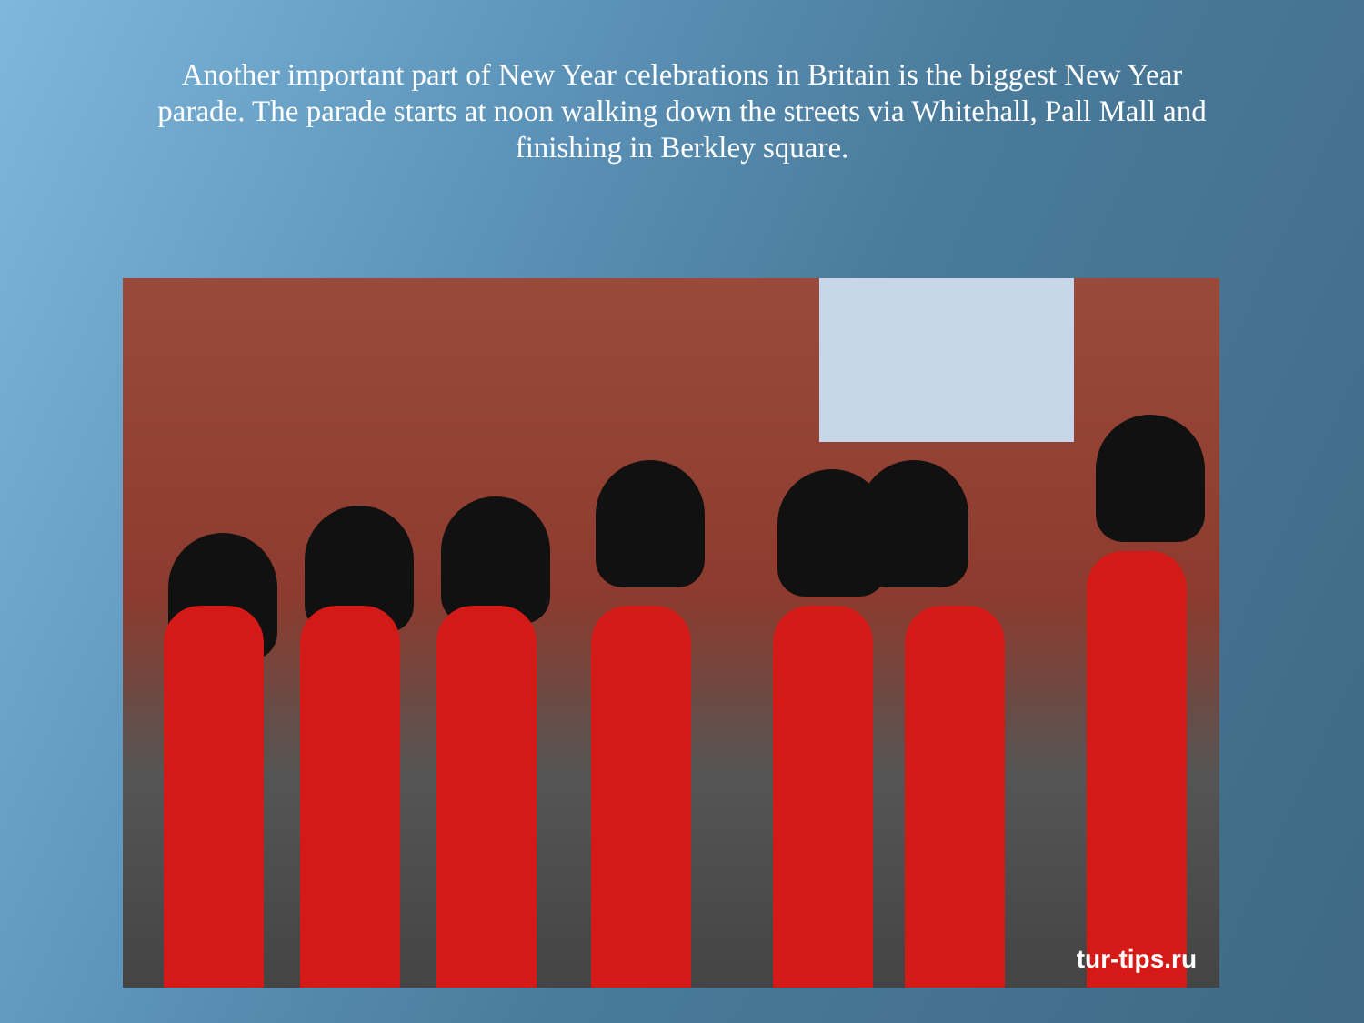Another important part of New Year celebrations in Britain is the biggest New Year parade. The parade starts at noon walking down the streets via Whitehall, Pall Mall and finishing in Berkley square.
tur-tips.ru